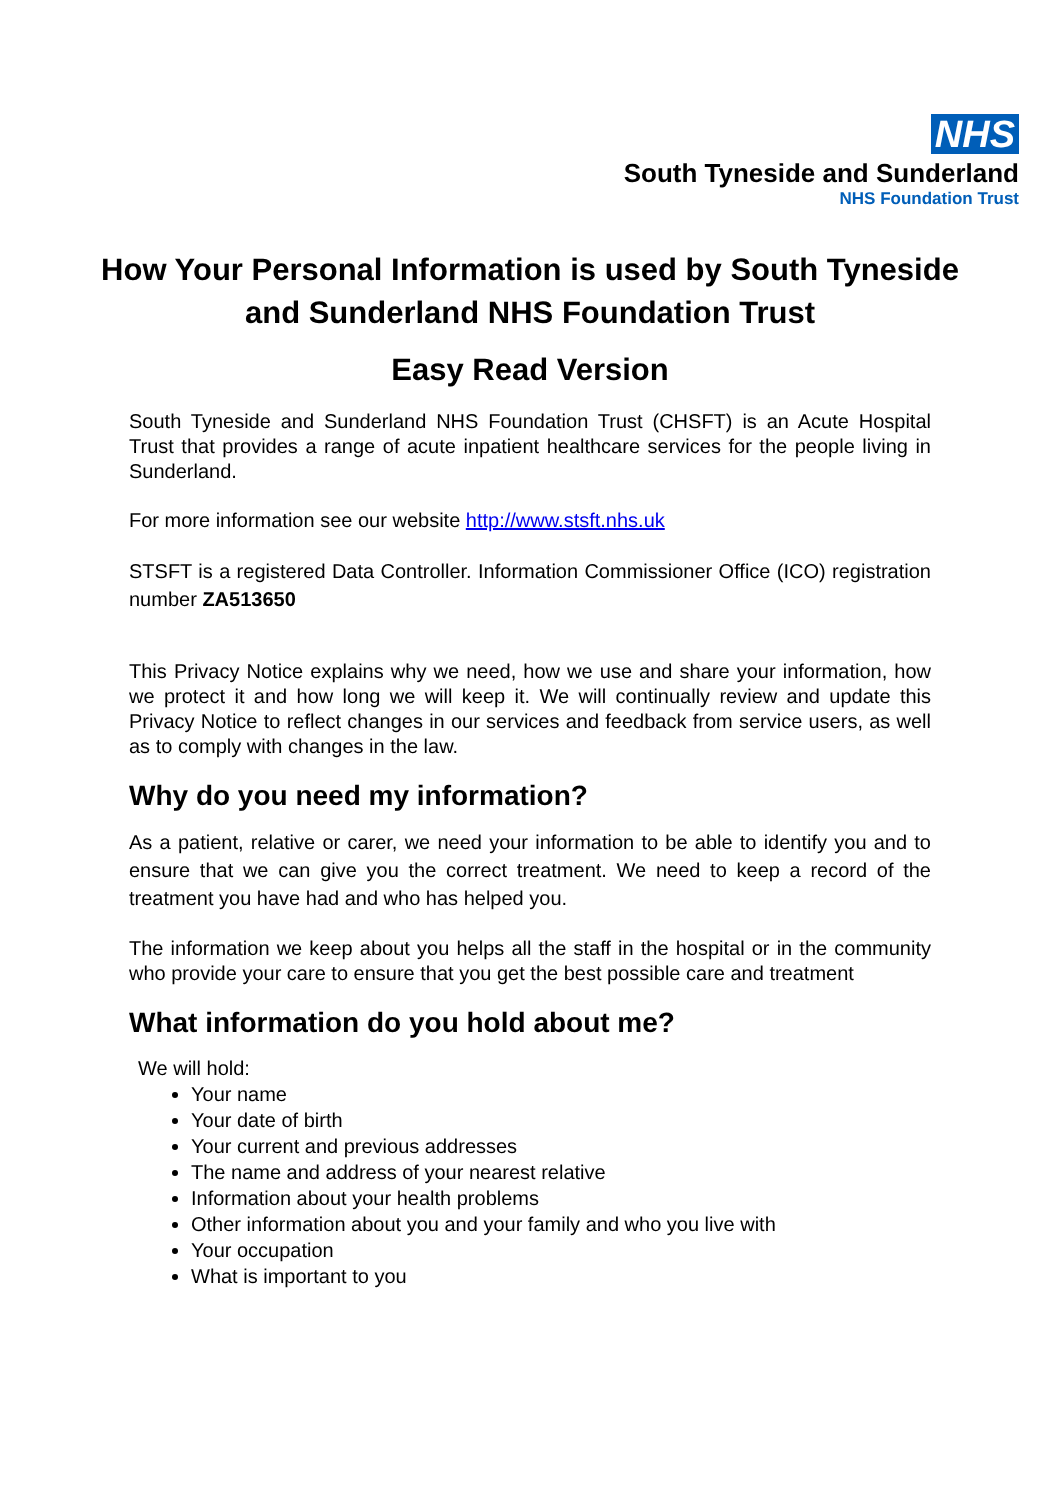NHS
South Tyneside and Sunderland
NHS Foundation Trust
How Your Personal Information is used by South Tyneside and Sunderland NHS Foundation Trust
Easy Read Version
South Tyneside and Sunderland NHS Foundation Trust (CHSFT) is an Acute Hospital Trust that provides a range of acute inpatient healthcare services for the people living in Sunderland.
For more information see our website http://www.stsft.nhs.uk
STSFT is a registered Data Controller. Information Commissioner Office (ICO) registration number ZA513650
This Privacy Notice explains why we need, how we use and share your information, how we protect it and how long we will keep it. We will continually review and update this Privacy Notice to reflect changes in our services and feedback from service users, as well as to comply with changes in the law.
Why do you need my information?
As a patient, relative or carer, we need your information to be able to identify you and to ensure that we can give you the correct treatment. We need to keep a record of the treatment you have had and who has helped you.
The information we keep about you helps all the staff in the hospital or in the community who provide your care to ensure that you get the best possible care and treatment
What information do you hold about me?
We will hold:
Your name
Your date of birth
Your current and previous addresses
The name and address of your nearest relative
Information about your health problems
Other information about you and your family and who you live with
Your occupation
What is important to you